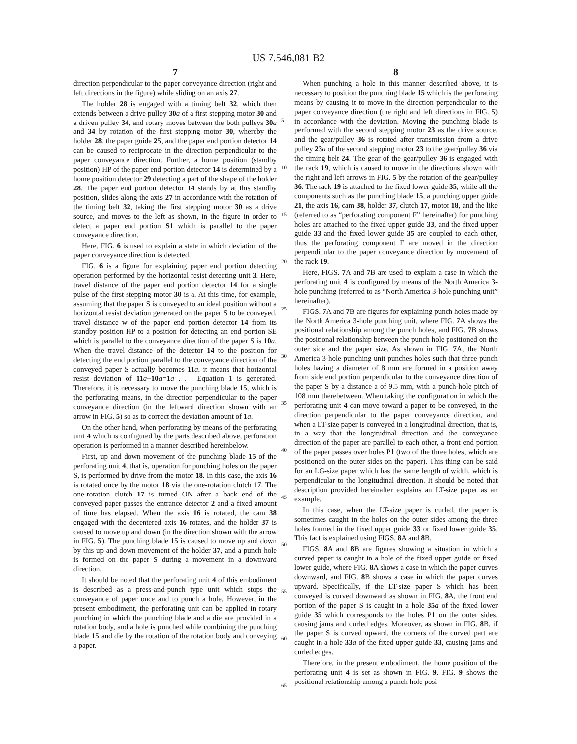US 7,546,081 B2
7
direction perpendicular to the paper conveyance direction (right and left directions in the figure) while sliding on an axis 27.
The holder 28 is engaged with a timing belt 32, which then extends between a drive pulley 30 a of a first stepping motor 30 and a driven pulley 34, and rotary moves between the both pulleys 30 a and 34 by rotation of the first stepping motor 30, whereby the holder 28, the paper guide 25, and the paper end portion detector 14 can be caused to reciprocate in the direction perpendicular to the paper conveyance direction. Further, a home position (standby position) HP of the paper end portion detector 14 is determined by a home position detector 29 detecting a part of the shape of the holder 28. The paper end portion detector 14 stands by at this standby position, slides along the axis 27 in accordance with the rotation of the timing belt 32, taking the first stepping motor 30 as a drive source, and moves to the left as shown, in the figure in order to detect a paper end portion S1 which is parallel to the paper conveyance direction.
Here, FIG. 6 is used to explain a state in which deviation of the paper conveyance direction is detected.
FIG. 6 is a figure for explaining paper end portion detecting operation performed by the horizontal resist detecting unit 3. Here, travel distance of the paper end portion detector 14 for a single pulse of the first stepping motor 30 is a. At this time, for example, assuming that the paper S is conveyed to an ideal position without a horizontal resist deviation generated on the paper S to be conveyed, travel distance w of the paper end portion detector 14 from its standby position HP to a position for detecting an end portion SE which is parallel to the conveyance direction of the paper S is 10 a. When the travel distance of the detector 14 to the position for detecting the end portion parallel to the conveyance direction of the conveyed paper S actually becomes 11 a, it means that horizontal resist deviation of 11 a−10 a=1 a . . . Equation 1 is generated. Therefore, it is necessary to move the punching blade 15, which is the perforating means, in the direction perpendicular to the paper conveyance direction (in the leftward direction shown with an arrow in FIG. 5) so as to correct the deviation amount of 1 a.
On the other hand, when perforating by means of the perforating unit 4 which is configured by the parts described above, perforation operation is performed in a manner described hereinbelow.
First, up and down movement of the punching blade 15 of the perforating unit 4, that is, operation for punching holes on the paper S, is performed by drive from the motor 18. In this case, the axis 16 is rotated once by the motor 18 via the one-rotation clutch 17. The one-rotation clutch 17 is turned ON after a back end of the conveyed paper passes the entrance detector 2 and a fixed amount of time has elapsed. When the axis 16 is rotated, the cam 38 engaged with the decentered axis 16 rotates, and the holder 37 is caused to move up and down (in the direction shown with the arrow in FIG. 5). The punching blade 15 is caused to move up and down by this up and down movement of the holder 37, and a punch hole is formed on the paper S during a movement in a downward direction.
It should be noted that the perforating unit 4 of this embodiment is described as a press-and-punch type unit which stops the conveyance of paper once and to punch a hole. However, in the present embodiment, the perforating unit can be applied in rotary punching in which the punching blade and a die are provided in a rotation body, and a hole is punched while combining the punching blade 15 and die by the rotation of the rotation body and conveying a paper.
8
When punching a hole in this manner described above, it is necessary to position the punching blade 15 which is the perforating means by causing it to move in the direction perpendicular to the paper conveyance direction (the right and left directions in FIG. 5) in accordance with the deviation. Moving the punching blade is performed with the second stepping motor 23 as the drive source, and the gear/pulley 36 is rotated after transmission from a drive pulley 23 a of the second stepping motor 23 to the gear/pulley 36 via the timing belt 24. The gear of the gear/pulley 36 is engaged with the rack 19, which is caused to move in the directions shown with the right and left arrows in FIG. 5 by the rotation of the gear/pulley 36. The rack 19 is attached to the fixed lower guide 35, while all the components such as the punching blade 15, a punching upper guide 21, the axis 16, cam 38, holder 37, clutch 17, motor 18, and the like (referred to as “perforating component F” hereinafter) for punching holes are attached to the fixed upper guide 33, and the fixed upper guide 33 and the fixed lower guide 35 are coupled to each other, thus the perforating component F are moved in the direction perpendicular to the paper conveyance direction by movement of the rack 19.
Here, FIGS. 7 A and 7 B are used to explain a case in which the perforating unit 4 is configured by means of the North America 3-hole punching (referred to as “North America 3-hole punching unit” hereinafter).
FIGS. 7 A and 7 B are figures for explaining punch holes made by the North America 3-hole punching unit, where FIG. 7 A shows the positional relationship among the punch holes, and FIG. 7 B shows the positional relationship between the punch hole positioned on the outer side and the paper size. As shown in FIG. 7 A, the North America 3-hole punching unit punches holes such that three punch holes having a diameter of 8 mm are formed in a position away from side end portion perpendicular to the conveyance direction of the paper S by a distance a of 9.5 mm, with a punch-hole pitch of 108 mm therebetween. When taking the configuration in which the perforating unit 4 can move toward a paper to be conveyed, in the direction perpendicular to the paper conveyance direction, and when a LT-size paper is conveyed in a longitudinal direction, that is, in a way that the longitudinal direction and the conveyance direction of the paper are parallel to each other, a front end portion of the paper passes over holes P1 (two of the three holes, which are positioned on the outer sides on the paper). This thing can be said for an LG-size paper which has the same length of width, which is perpendicular to the longitudinal direction. It should be noted that description provided hereinafter explains an LT-size paper as an example.
In this case, when the LT-size paper is curled, the paper is sometimes caught in the holes on the outer sides among the three holes formed in the fixed upper guide 33 or fixed lower guide 35. This fact is explained using FIGS. 8 A and 8 B.
FIGS. 8 A and 8 B are figures showing a situation in which a curved paper is caught in a hole of the fixed upper guide or fixed lower guide, where FIG. 8 A shows a case in which the paper curves downward, and FIG. 8 B shows a case in which the paper curves upward. Specifically, if the LT-size paper S which has been conveyed is curved downward as shown in FIG. 8 A, the front end portion of the paper S is caught in a hole 35 a of the fixed lower guide 35 which corresponds to the holes P1 on the outer sides, causing jams and curled edges. Moreover, as shown in FIG. 8 B, if the paper S is curved upward, the corners of the curved part are caught in a hole 33 a of the fixed upper guide 33, causing jams and curled edges.
Therefore, in the present embodiment, the home position of the perforating unit 4 is set as shown in FIG. 9. FIG. 9 shows the positional relationship among a punch hole posi-
5
10
15
20
25
30
35
40
45
50
55
60
65